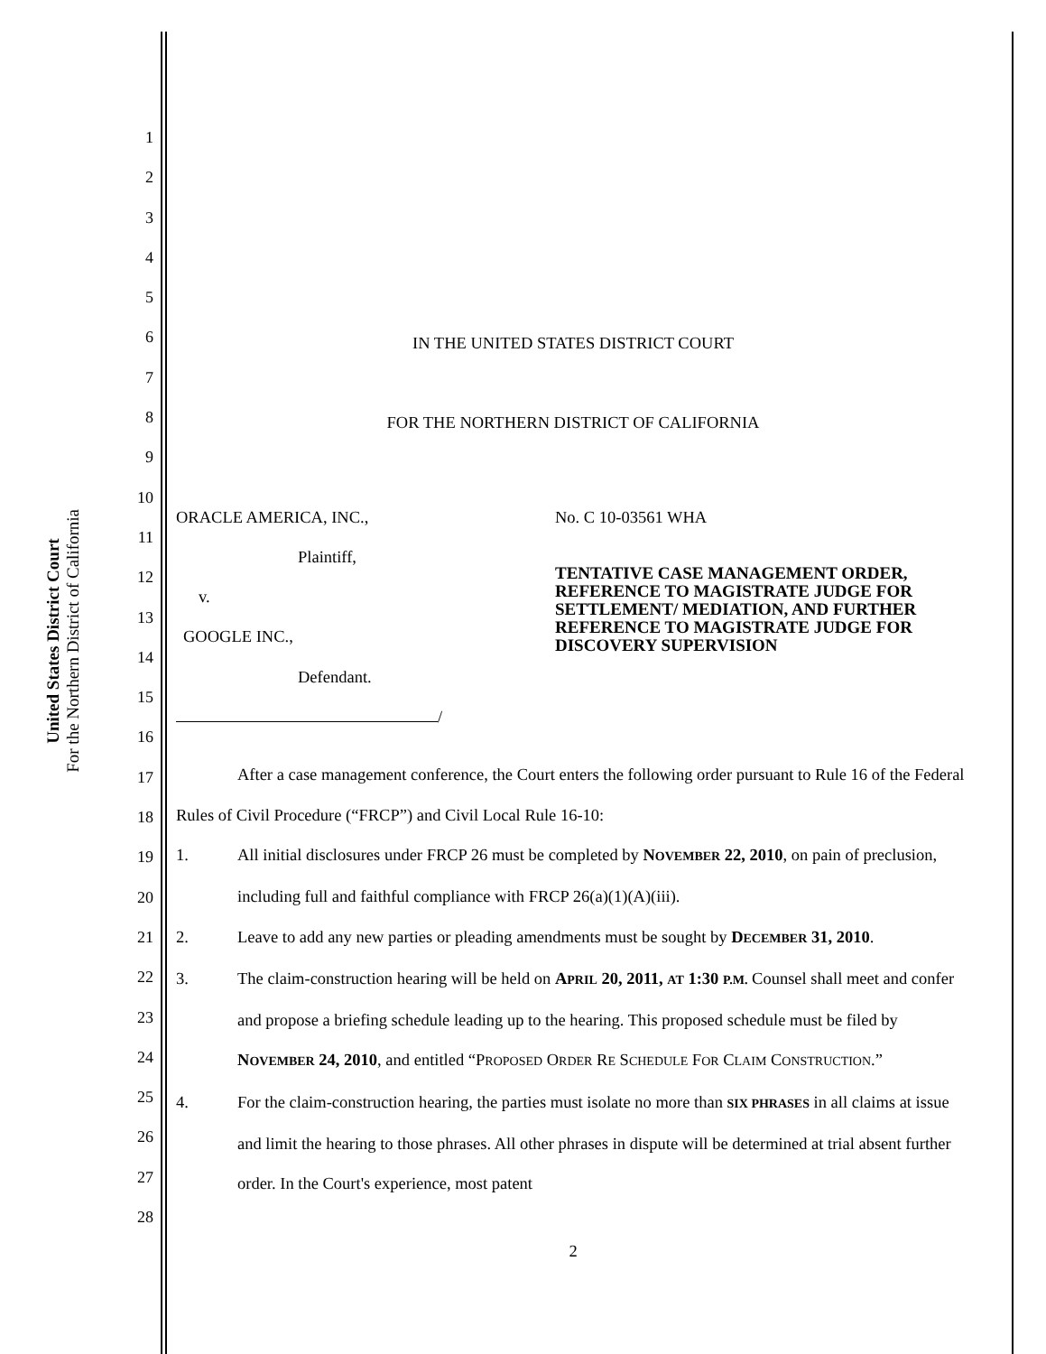United States District Court
For the Northern District of California
1
2
3
4
5
6
7
8
9
10
11
12
13
14
15
16
17
18
19
20
21
22
23
24
25
26
27
28
IN THE UNITED STATES DISTRICT COURT
FOR THE NORTHERN DISTRICT OF CALIFORNIA
ORACLE AMERICA, INC.,
Plaintiff,
v.
GOOGLE INC.,
Defendant.
/
No. C 10-03561 WHA
TENTATIVE CASE MANAGEMENT ORDER, REFERENCE TO MAGISTRATE JUDGE FOR SETTLEMENT/ MEDIATION, AND FURTHER REFERENCE TO MAGISTRATE JUDGE FOR DISCOVERY SUPERVISION
After a case management conference, the Court enters the following order pursuant to Rule 16 of the Federal Rules of Civil Procedure (“FRCP”) and Civil Local Rule 16-10:
1. All initial disclosures under FRCP 26 must be completed by NOVEMBER 22, 2010, on pain of preclusion, including full and faithful compliance with FRCP 26(a)(1)(A)(iii).
2. Leave to add any new parties or pleading amendments must be sought by DECEMBER 31, 2010.
3. The claim-construction hearing will be held on APRIL 20, 2011, AT 1:30 P.M. Counsel shall meet and confer and propose a briefing schedule leading up to the hearing. This proposed schedule must be filed by NOVEMBER 24, 2010, and entitled “PROPOSED ORDER RE SCHEDULE FOR CLAIM CONSTRUCTION.”
4. For the claim-construction hearing, the parties must isolate no more than SIX PHRASES in all claims at issue and limit the hearing to those phrases. All other phrases in dispute will be determined at trial absent further order. In the Court's experience, most patent
2